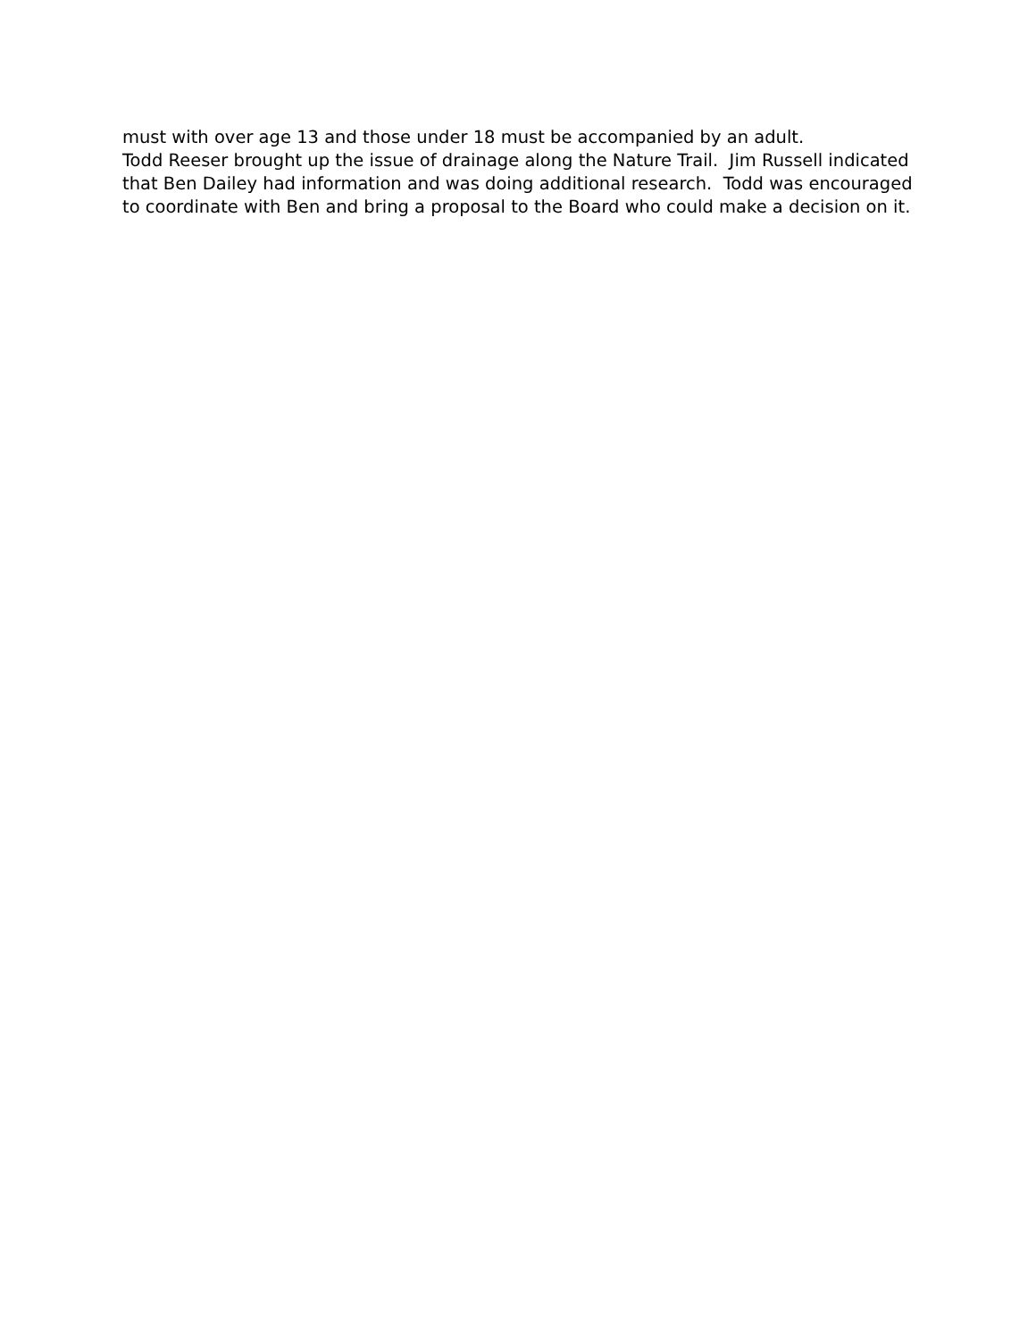must with over age 13 and those under 18 must be accompanied by an adult.
Todd Reeser brought up the issue of drainage along the Nature Trail. Jim Russell indicated that Ben Dailey had information and was doing additional research. Todd was encouraged to coordinate with Ben and bring a proposal to the Board who could make a decision on it.